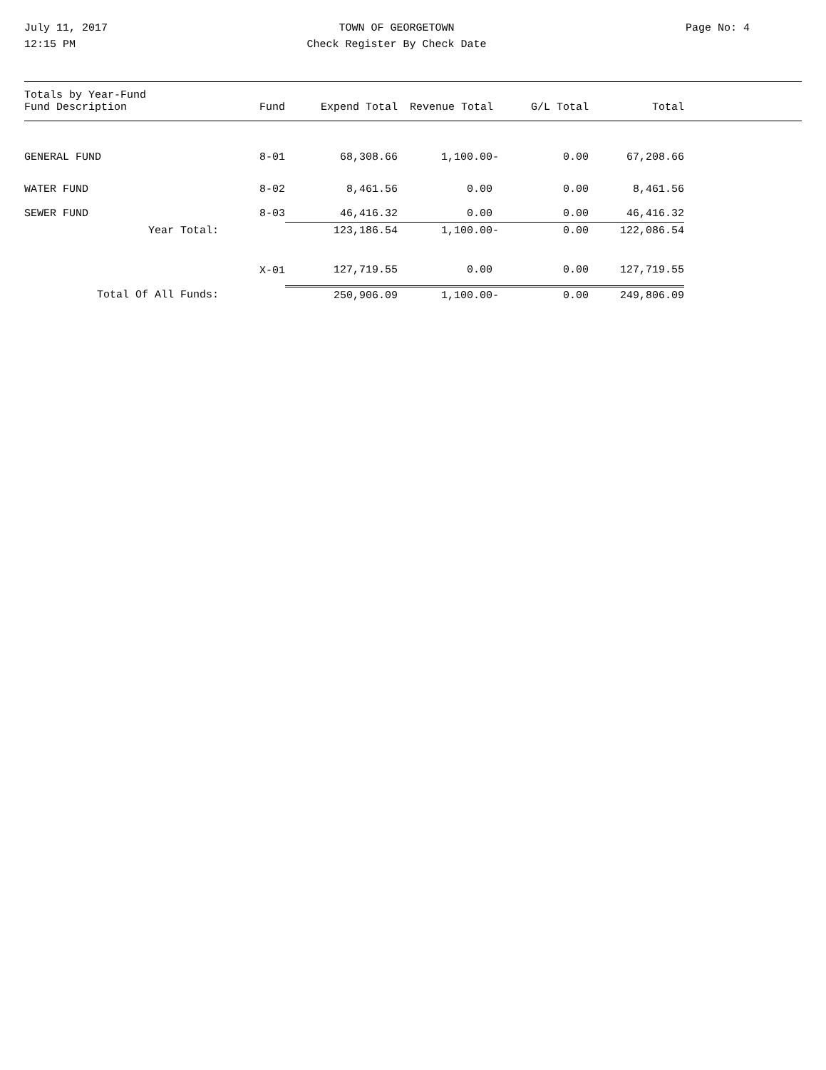July 11, 2017
12:15 PM
TOWN OF GEORGETOWN
Check Register By Check Date
Page No: 4
| Totals by Year-Fund Fund Description | Fund | Expend Total | Revenue Total | G/L Total | Total |
| --- | --- | --- | --- | --- | --- |
| GENERAL FUND | 8-01 | 68,308.66 | 1,100.00- | 0.00 | 67,208.66 |
| WATER FUND | 8-02 | 8,461.56 | 0.00 | 0.00 | 8,461.56 |
| SEWER FUND | 8-03 | 46,416.32 | 0.00 | 0.00 | 46,416.32 |
| Year Total: | | 123,186.54 | 1,100.00- | 0.00 | 122,086.54 |
| | X-01 | 127,719.55 | 0.00 | 0.00 | 127,719.55 |
| Total Of All Funds: | | 250,906.09 | 1,100.00- | 0.00 | 249,806.09 |